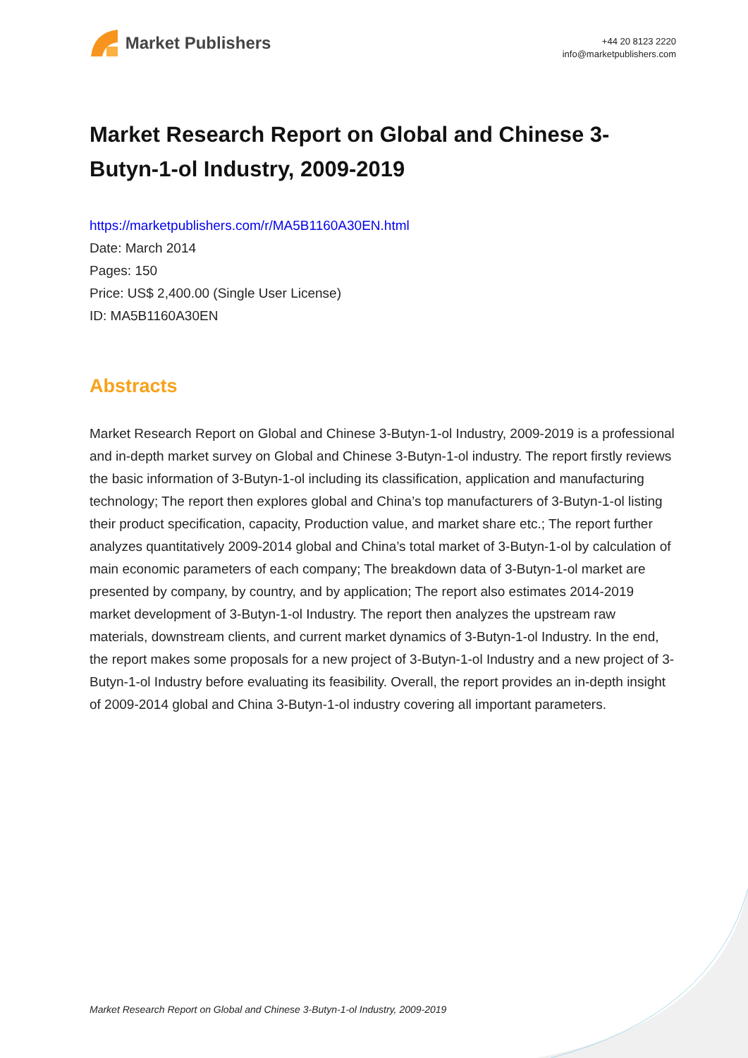Market Publishers
+44 20 8123 2220
info@marketpublishers.com
Market Research Report on Global and Chinese 3-Butyn-1-ol Industry, 2009-2019
https://marketpublishers.com/r/MA5B1160A30EN.html
Date: March 2014
Pages: 150
Price: US$ 2,400.00 (Single User License)
ID: MA5B1160A30EN
Abstracts
Market Research Report on Global and Chinese 3-Butyn-1-ol Industry, 2009-2019 is a professional and in-depth market survey on Global and Chinese 3-Butyn-1-ol industry. The report firstly reviews the basic information of 3-Butyn-1-ol including its classification, application and manufacturing technology; The report then explores global and China’s top manufacturers of 3-Butyn-1-ol listing their product specification, capacity, Production value, and market share etc.; The report further analyzes quantitatively 2009-2014 global and China’s total market of 3-Butyn-1-ol by calculation of main economic parameters of each company; The breakdown data of 3-Butyn-1-ol market are presented by company, by country, and by application; The report also estimates 2014-2019 market development of 3-Butyn-1-ol Industry. The report then analyzes the upstream raw materials, downstream clients, and current market dynamics of 3-Butyn-1-ol Industry. In the end, the report makes some proposals for a new project of 3-Butyn-1-ol Industry and a new project of 3-Butyn-1-ol Industry before evaluating its feasibility. Overall, the report provides an in-depth insight of 2009-2014 global and China 3-Butyn-1-ol industry covering all important parameters.
Market Research Report on Global and Chinese 3-Butyn-1-ol Industry, 2009-2019